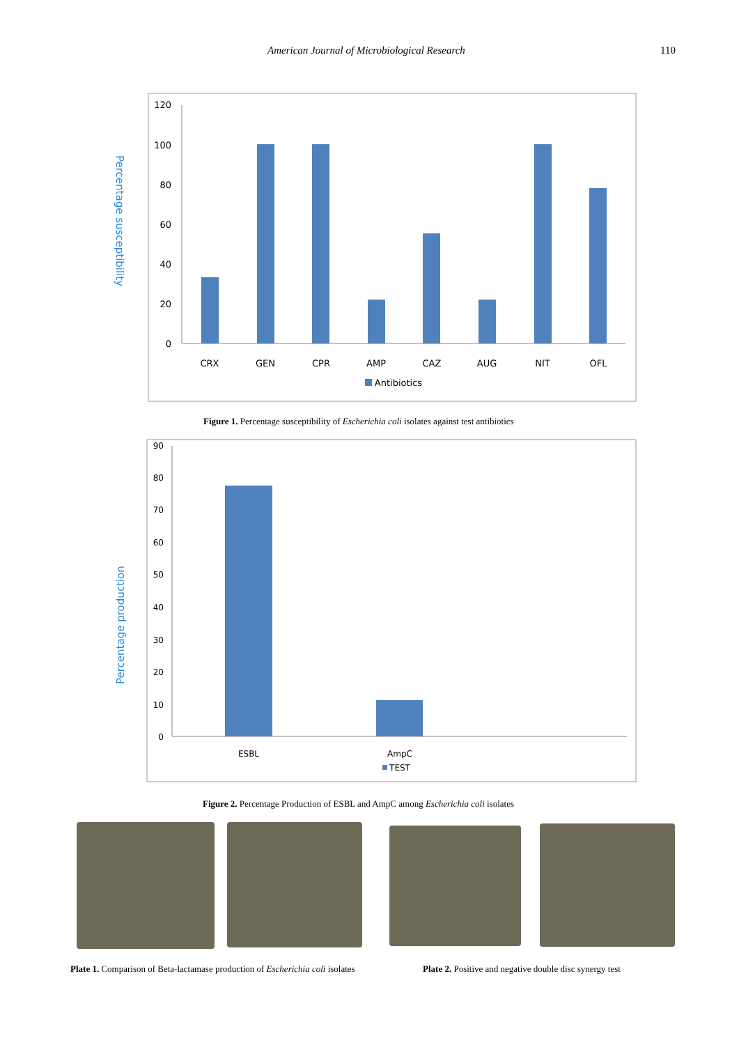American Journal of Microbiological Research 110
Percentage susceptibility
120
100
80
60
40
20
0
CRX
GEN
CPR
AMP
CAZ
AUG
NIT
OFL
Antibiotics
Figure 1. Percentage susceptibility of Escherichia coli isolates against test antibiotics
Percentage production
90
80
70
60
50
40
30
20
10
0
ESBL
AmpC
TEST
Figure 2. Percentage Production of ESBL and AmpC among Escherichia coli isolates
Plate 1. Comparison of Beta-lactamase production of Escherichia coli isolates
Plate 2. Positive and negative double disc synergy test